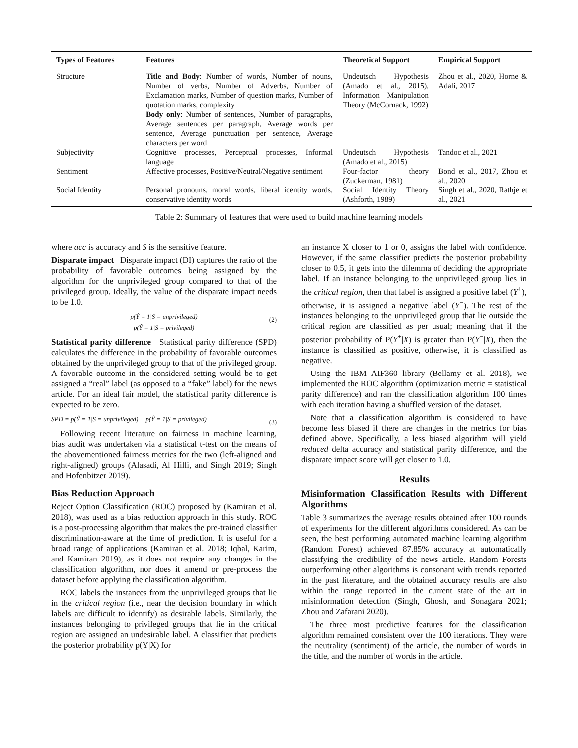| Types of Features | Features | Theoretical Support | Empirical Support |
| --- | --- | --- | --- |
| Structure | Title and Body : Number of words, Number of nouns, Number of verbs, Number of Adverbs, Number of Exclamation marks, Number of question marks, Number of quotation marks, complexity Body only : Number of sentences, Number of paragraphs, Average sentences per paragraph, Average words per sentence, Average punctuation per sentence, Average characters per word | Undeutsch Hypothesis (Amado et al., 2015), Information Manipulation Theory (McCornack, 1992) | Zhou et al., 2020, Horne & Adali, 2017 |
| Subjectivity | Cognitive processes, Perceptual processes, Informal language | Undeutsch Hypothesis (Amado et al., 2015) | Tandoc et al., 2021 |
| Sentiment | Affective processes, Positive/Neutral/Negative sentiment | Four-factor theory (Zuckerman, 1981) | Bond et al., 2017, Zhou et al., 2020 |
| Social Identity | Personal pronouns, moral words, liberal identity words, conservative identity words | Social Identity Theory (Ashforth, 1989) | Singh et al., 2020, Rathje et al., 2021 |
Table 2: Summary of features that were used to build machine learning models
where acc is accuracy and S is the sensitive feature.
Disparate impact Disparate impact (DI) captures the ratio of the probability of favorable outcomes being assigned by the algorithm for the unprivileged group compared to that of the privileged group. Ideally, the value of the disparate impact needs to be 1.0.
p(Ŷ = 1|S = unprivileged)
p(Ŷ = 1|S = privileged)
(2)
Statistical parity difference Statistical parity difference (SPD) calculates the difference in the probability of favorable outcomes obtained by the unprivileged group to that of the privileged group. A favorable outcome in the considered setting would be to get assigned a “real” label (as opposed to a “fake” label) for the news article. For an ideal fair model, the statistical parity difference is expected to be zero.
SPD = p(Ŷ = 1|S = unprivileged) − p(Ŷ = 1|S = privileged) (3)
Following recent literature on fairness in machine learning, bias audit was undertaken via a statistical t-test on the means of the abovementioned fairness metrics for the two (left-aligned and right-aligned) groups (Alasadi, Al Hilli, and Singh 2019; Singh and Hofenbitzer 2019).
Bias Reduction Approach
Reject Option Classification (ROC) proposed by (Kamiran et al. 2018), was used as a bias reduction approach in this study. ROC is a post-processing algorithm that makes the pre-trained classifier discrimination-aware at the time of prediction. It is useful for a broad range of applications (Kamiran et al. 2018; Iqbal, Karim, and Kamiran 2019), as it does not require any changes in the classification algorithm, nor does it amend or pre-process the dataset before applying the classification algorithm.
ROC labels the instances from the unprivileged groups that lie in the critical region (i.e., near the decision boundary in which labels are difficult to identify) as desirable labels. Similarly, the instances belonging to privileged groups that lie in the critical region are assigned an undesirable label. A classifier that predicts the posterior probability p(Y|X) for
an instance X closer to 1 or 0, assigns the label with confidence. However, if the same classifier predicts the posterior probability closer to 0.5, it gets into the dilemma of deciding the appropriate label. If an instance belonging to the unprivileged group lies in the critical region, then that label is assigned a positive label (Y<sup>+</sup>), otherwise, it is assigned a negative label (Y<sup>−</sup>). The rest of the instances belonging to the unprivileged group that lie outside the critical region are classified as per usual; meaning that if the posterior probability of P(Y<sup>+</sup>|X) is greater than P(Y<sup>−</sup>|X), then the instance is classified as positive, otherwise, it is classified as negative.
Using the IBM AIF360 library (Bellamy et al. 2018), we implemented the ROC algorithm (optimization metric = statistical parity difference) and ran the classification algorithm 100 times with each iteration having a shuffled version of the dataset.
Note that a classification algorithm is considered to have become less biased if there are changes in the metrics for bias defined above. Specifically, a less biased algorithm will yield reduced delta accuracy and statistical parity difference, and the disparate impact score will get closer to 1.0.
Results
Misinformation Classification Results with Different Algorithms
Table 3 summarizes the average results obtained after 100 rounds of experiments for the different algorithms considered. As can be seen, the best performing automated machine learning algorithm (Random Forest) achieved 87.85% accuracy at automatically classifying the credibility of the news article. Random Forests outperforming other algorithms is consonant with trends reported in the past literature, and the obtained accuracy results are also within the range reported in the current state of the art in misinformation detection (Singh, Ghosh, and Sonagara 2021; Zhou and Zafarani 2020).
The three most predictive features for the classification algorithm remained consistent over the 100 iterations. They were the neutrality (sentiment) of the article, the number of words in the title, and the number of words in the article.